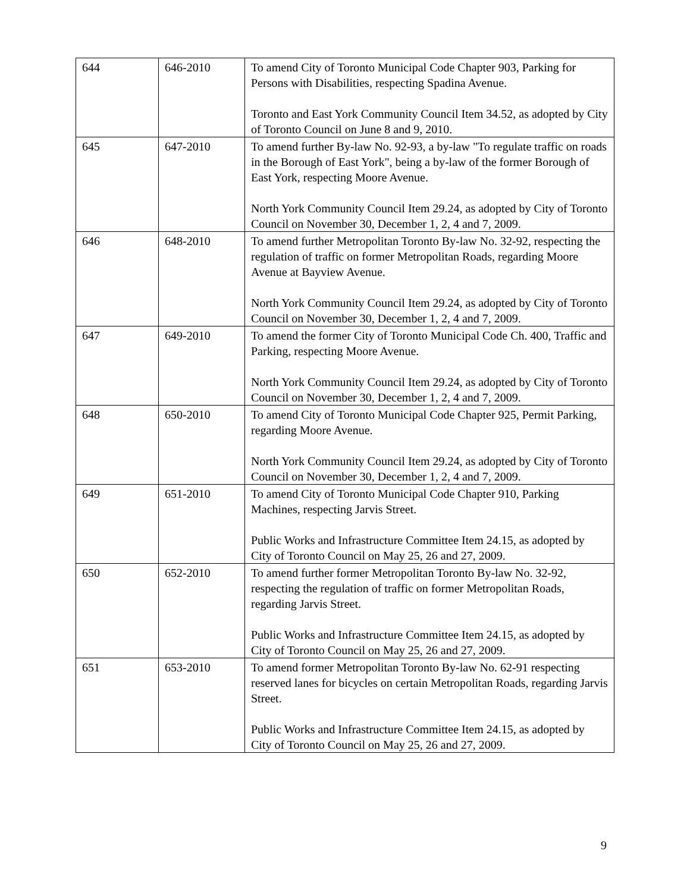| 644 | 646-2010 | To amend City of Toronto Municipal Code Chapter 903, Parking for Persons with Disabilities, respecting Spadina Avenue. Toronto and East York Community Council Item 34.52, as adopted by City of Toronto Council on June 8 and 9, 2010. |
| 645 | 647-2010 | To amend further By-law No. 92-93, a by-law "To regulate traffic on roads in the Borough of East York", being a by-law of the former Borough of East York, respecting Moore Avenue. North York Community Council Item 29.24, as adopted by City of Toronto Council on November 30, December 1, 2, 4 and 7, 2009. |
| 646 | 648-2010 | To amend further Metropolitan Toronto By-law No. 32-92, respecting the regulation of traffic on former Metropolitan Roads, regarding Moore Avenue at Bayview Avenue. North York Community Council Item 29.24, as adopted by City of Toronto Council on November 30, December 1, 2, 4 and 7, 2009. |
| 647 | 649-2010 | To amend the former City of Toronto Municipal Code Ch. 400, Traffic and Parking, respecting Moore Avenue. North York Community Council Item 29.24, as adopted by City of Toronto Council on November 30, December 1, 2, 4 and 7, 2009. |
| 648 | 650-2010 | To amend City of Toronto Municipal Code Chapter 925, Permit Parking, regarding Moore Avenue. North York Community Council Item 29.24, as adopted by City of Toronto Council on November 30, December 1, 2, 4 and 7, 2009. |
| 649 | 651-2010 | To amend City of Toronto Municipal Code Chapter 910, Parking Machines, respecting Jarvis Street. Public Works and Infrastructure Committee Item 24.15, as adopted by City of Toronto Council on May 25, 26 and 27, 2009. |
| 650 | 652-2010 | To amend further former Metropolitan Toronto By-law No. 32-92, respecting the regulation of traffic on former Metropolitan Roads, regarding Jarvis Street. Public Works and Infrastructure Committee Item 24.15, as adopted by City of Toronto Council on May 25, 26 and 27, 2009. |
| 651 | 653-2010 | To amend former Metropolitan Toronto By-law No. 62-91 respecting reserved lanes for bicycles on certain Metropolitan Roads, regarding Jarvis Street. Public Works and Infrastructure Committee Item 24.15, as adopted by City of Toronto Council on May 25, 26 and 27, 2009. |
9